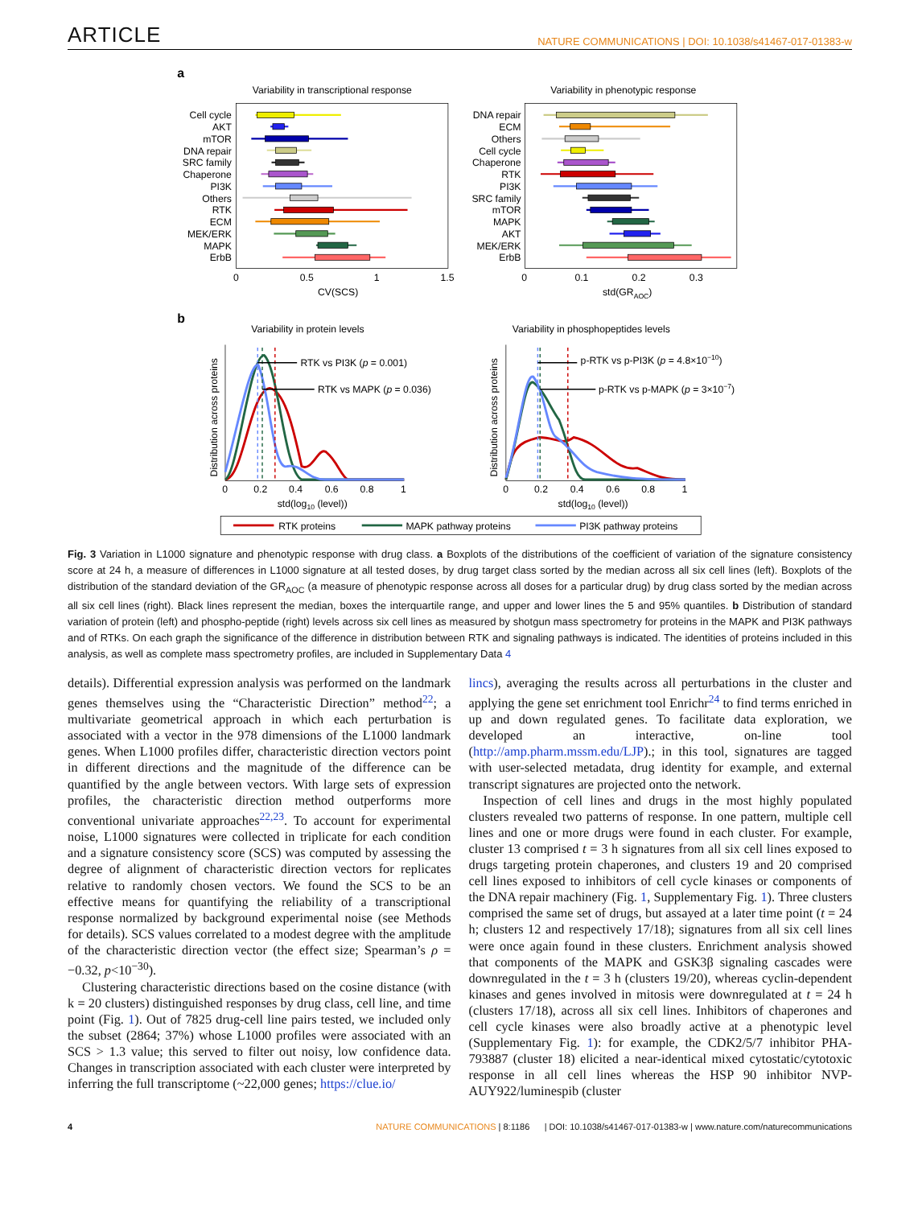ARTICLE NATURE COMMUNICATIONS | DOI: 10.1038/s41467-017-01383-w
a
Variability in transcriptional response
Variability in phenotypic response
Cell cycle
AKT
mTOR
DNA repair
SRC family
Chaperone
PI3K
Others
RTK
ECM
MEK/ERK
MAPK
ErbB
DNA repair
ECM
Others
Cell cycle
Chaperone
RTK
PI3K
SRC family
mTOR
MAPK
AKT
MEK/ERK
ErbB
0
0.5
1
1.5
CV(SCS)
0
0.1
0.2
0.3
std(GRAOC)
b
Variability in protein levels
Variability in phosphopeptides levels
RTK vs PI3K (p = 0.001)
RTK vs MAPK (p = 0.036)
p-RTK vs p-PI3K (p = 4.8×10−10)
p-RTK vs p-MAPK (p = 3×10−7)
Distribution across proteins
Distribution across proteins
0
0.2
0.4
0.6
0.8
1
0
0.2
0.4
0.6
0.8
1
std(log10 (level))
std(log10 (level))
RTK proteins
MAPK pathway proteins
PI3K pathway proteins
Fig. 3 Variation in L1000 signature and phenotypic response with drug class. a Boxplots of the distributions of the coefficient of variation of the signature consistency score at 24 h, a measure of differences in L1000 signature at all tested doses, by drug target class sorted by the median across all six cell lines (left). Boxplots of the distribution of the standard deviation of the GR<sub>AOC</sub> (a measure of phenotypic response across all doses for a particular drug) by drug class sorted by the median across all six cell lines (right). Black lines represent the median, boxes the interquartile range, and upper and lower lines the 5 and 95% quantiles. b Distribution of standard variation of protein (left) and phospho-peptide (right) levels across six cell lines as measured by shotgun mass spectrometry for proteins in the MAPK and PI3K pathways and of RTKs. On each graph the significance of the difference in distribution between RTK and signaling pathways is indicated. The identities of proteins included in this analysis, as well as complete mass spectrometry profiles, are included in Supplementary Data 4
details). Differential expression analysis was performed on the landmark genes themselves using the “Characteristic Direction” method<sup>22</sup>; a multivariate geometrical approach in which each perturbation is associated with a vector in the 978 dimensions of the L1000 landmark genes. When L1000 profiles differ, characteristic direction vectors point in different directions and the magnitude of the difference can be quantified by the angle between vectors. With large sets of expression profiles, the characteristic direction method outperforms more conventional univariate approaches<sup>22,23</sup>. To account for experimental noise, L1000 signatures were collected in triplicate for each condition and a signature consistency score (SCS) was computed by assessing the degree of alignment of characteristic direction vectors for replicates relative to randomly chosen vectors. We found the SCS to be an effective means for quantifying the reliability of a transcriptional response normalized by background experimental noise (see Methods for details). SCS values correlated to a modest degree with the amplitude of the characteristic direction vector (the effect size; Spearman’s ρ = −0.32, p<10<sup>−30</sup>).
Clustering characteristic directions based on the cosine distance (with k = 20 clusters) distinguished responses by drug class, cell line, and time point (Fig. 1). Out of 7825 drug-cell line pairs tested, we included only the subset (2864; 37%) whose L1000 profiles were associated with an SCS > 1.3 value; this served to filter out noisy, low confidence data. Changes in transcription associated with each cluster were interpreted by inferring the full transcriptome (~22,000 genes; https://clue.io/
lincs), averaging the results across all perturbations in the cluster and applying the gene set enrichment tool Enrichr<sup>24</sup> to find terms enriched in up and down regulated genes. To facilitate data exploration, we developed an interactive, on-line tool (http://amp.pharm.mssm.edu/LJP).; in this tool, signatures are tagged with user-selected metadata, drug identity for example, and external transcript signatures are projected onto the network.
Inspection of cell lines and drugs in the most highly populated clusters revealed two patterns of response. In one pattern, multiple cell lines and one or more drugs were found in each cluster. For example, cluster 13 comprised t = 3 h signatures from all six cell lines exposed to drugs targeting protein chaperones, and clusters 19 and 20 comprised cell lines exposed to inhibitors of cell cycle kinases or components of the DNA repair machinery (Fig. 1, Supplementary Fig. 1). Three clusters comprised the same set of drugs, but assayed at a later time point (t = 24 h; clusters 12 and respectively 17/18); signatures from all six cell lines were once again found in these clusters. Enrichment analysis showed that components of the MAPK and GSK3β signaling cascades were downregulated in the t = 3 h (clusters 19/20), whereas cyclin-dependent kinases and genes involved in mitosis were downregulated at t = 24 h (clusters 17/18), across all six cell lines. Inhibitors of chaperones and cell cycle kinases were also broadly active at a phenotypic level (Supplementary Fig. 1): for example, the CDK2/5/7 inhibitor PHA-793887 (cluster 18) elicited a near-identical mixed cytostatic/cytotoxic response in all cell lines whereas the HSP 90 inhibitor NVP-AUY922/luminespib (cluster
4 NATURE COMMUNICATIONS | 8:1186 | DOI: 10.1038/s41467-017-01383-w | www.nature.com/naturecommunications